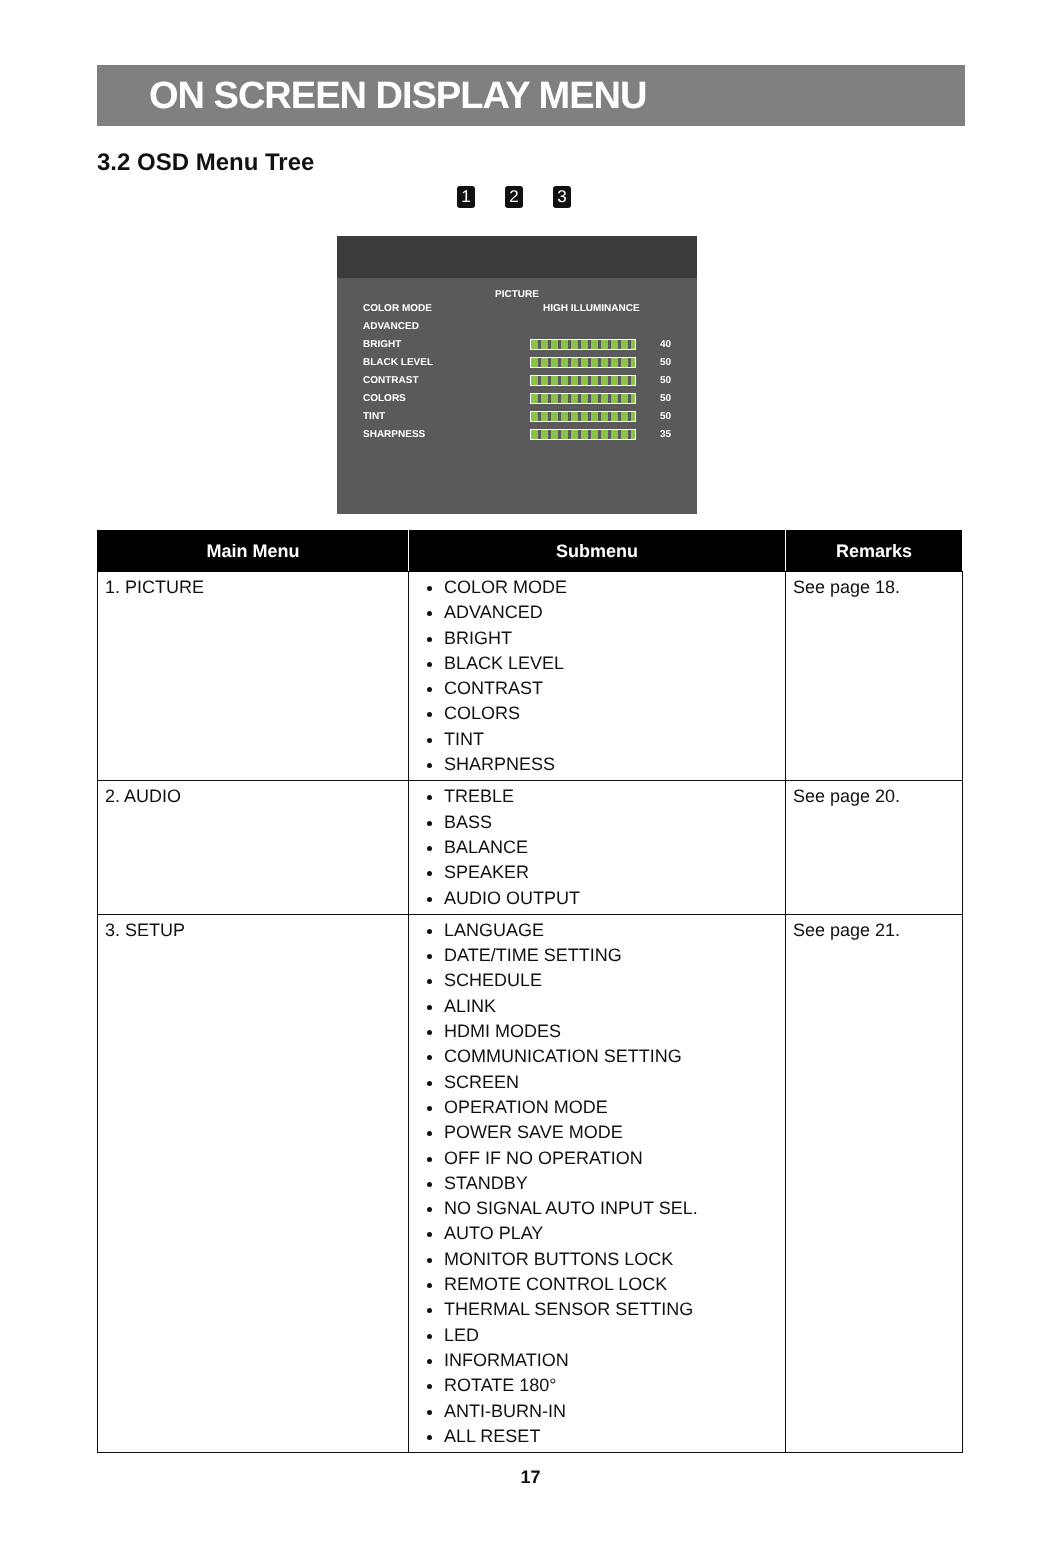ON SCREEN DISPLAY MENU
3.2 OSD Menu Tree
1 2 3
PICTURE
COLOR MODE HIGH ILLUMINANCE
ADVANCED
BRIGHT 40
BLACK LEVEL 50
CONTRAST 50
COLORS 50
TINT 50
SHARPNESS 35
| Main Menu | Submenu | Remarks |
| --- | --- | --- |
| 1. PICTURE | COLOR MODE ADVANCED BRIGHT BLACK LEVEL CONTRAST COLORS TINT SHARPNESS | See page 18. |
| 2. AUDIO | TREBLE BASS BALANCE SPEAKER AUDIO OUTPUT | See page 20. |
| 3. SETUP | LANGUAGE DATE/TIME SETTING SCHEDULE ALINK HDMI MODES COMMUNICATION SETTING SCREEN OPERATION MODE POWER SAVE MODE OFF IF NO OPERATION STANDBY NO SIGNAL AUTO INPUT SEL. AUTO PLAY MONITOR BUTTONS LOCK REMOTE CONTROL LOCK THERMAL SENSOR SETTING LED INFORMATION ROTATE 180° ANTI-BURN-IN ALL RESET | See page 21. |
17